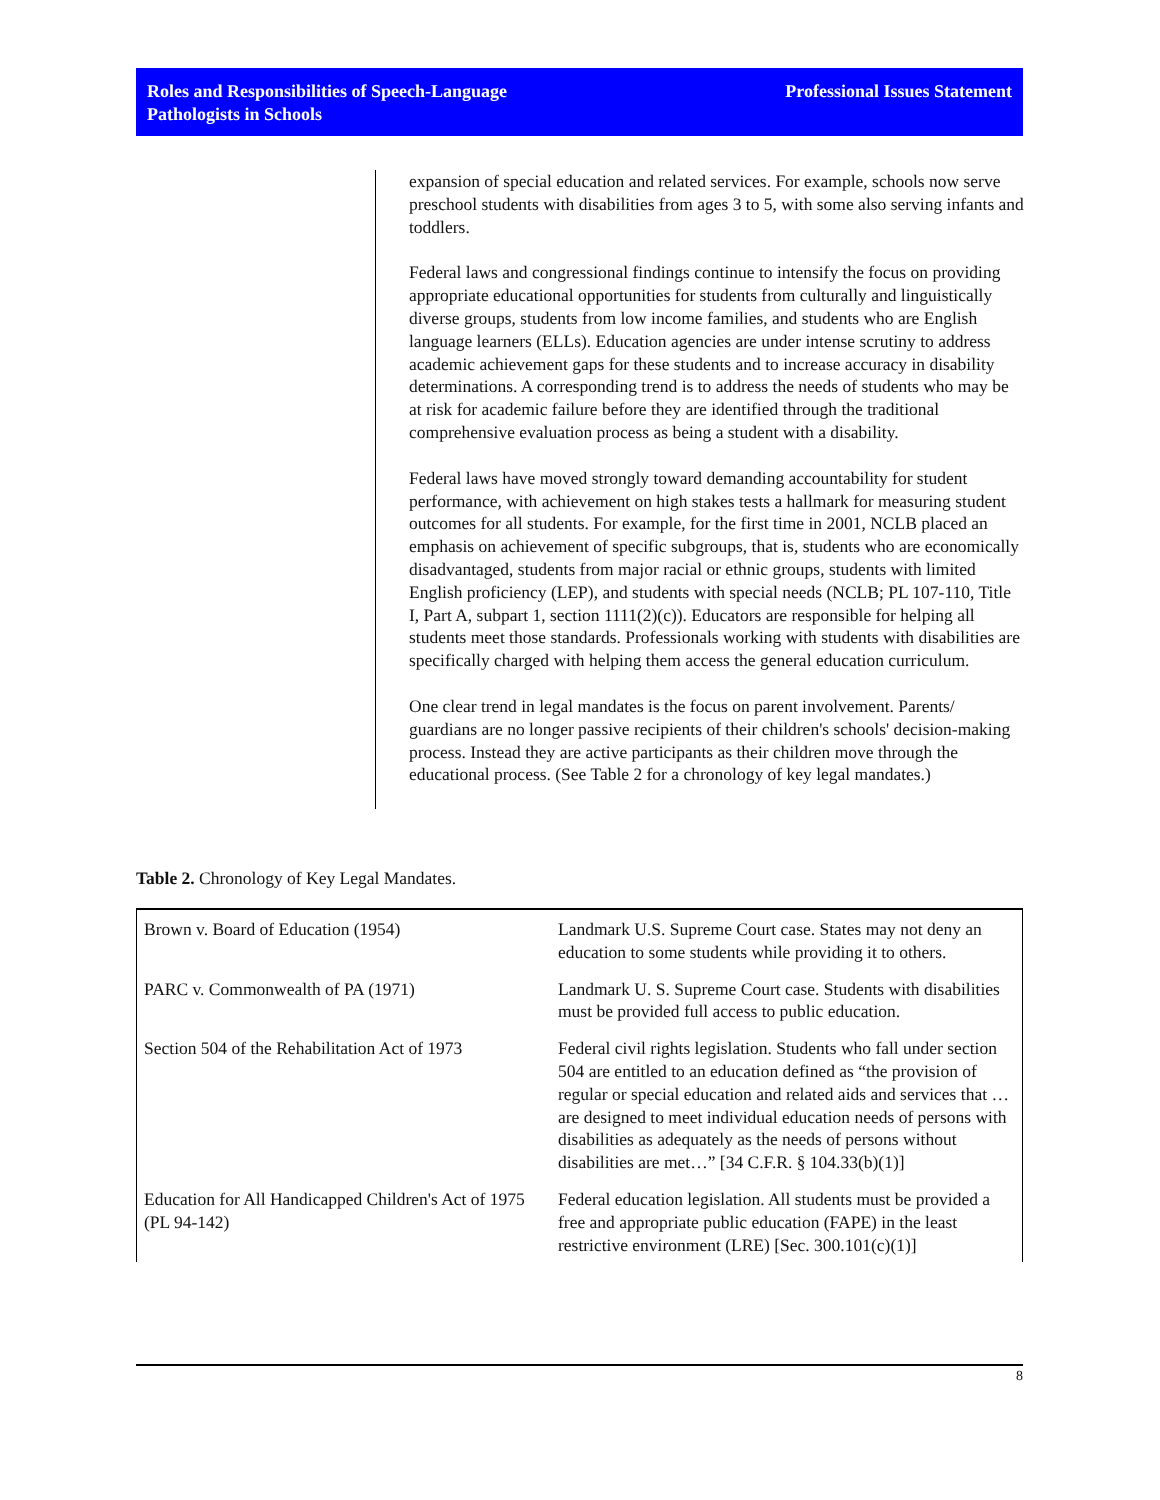Roles and Responsibilities of Speech-Language
Pathologists in Schools
Professional Issues Statement
expansion of special education and related services. For example, schools now serve preschool students with disabilities from ages 3 to 5, with some also serving infants and toddlers.
Federal laws and congressional findings continue to intensify the focus on providing appropriate educational opportunities for students from culturally and linguistically diverse groups, students from low income families, and students who are English language learners (ELLs). Education agencies are under intense scrutiny to address academic achievement gaps for these students and to increase accuracy in disability determinations. A corresponding trend is to address the needs of students who may be at risk for academic failure before they are identified through the traditional comprehensive evaluation process as being a student with a disability.
Federal laws have moved strongly toward demanding accountability for student performance, with achievement on high stakes tests a hallmark for measuring student outcomes for all students. For example, for the first time in 2001, NCLB placed an emphasis on achievement of specific subgroups, that is, students who are economically disadvantaged, students from major racial or ethnic groups, students with limited English proficiency (LEP), and students with special needs (NCLB; PL 107-110, Title I, Part A, subpart 1, section 1111(2)(c)). Educators are responsible for helping all students meet those standards. Professionals working with students with disabilities are specifically charged with helping them access the general education curriculum.
One clear trend in legal mandates is the focus on parent involvement. Parents/ guardians are no longer passive recipients of their children's schools' decision-making process. Instead they are active participants as their children move through the educational process. (See Table 2 for a chronology of key legal mandates.)
Table 2. Chronology of Key Legal Mandates.
| Brown v. Board of Education (1954) | Landmark U.S. Supreme Court case. States may not deny an education to some students while providing it to others. |
| PARC v. Commonwealth of PA (1971) | Landmark U. S. Supreme Court case. Students with disabilities must be provided full access to public education. |
| Section 504 of the Rehabilitation Act of 1973 | Federal civil rights legislation. Students who fall under section 504 are entitled to an education defined as “the provision of regular or special education and related aids and services that … are designed to meet individual education needs of persons with disabilities as adequately as the needs of persons without disabilities are met…” [34 C.F.R. § 104.33(b)(1)] |
| Education for All Handicapped Children's Act of 1975 (PL 94-142) | Federal education legislation. All students must be provided a free and appropriate public education (FAPE) in the least restrictive environment (LRE) [Sec. 300.101(c)(1)] |
8